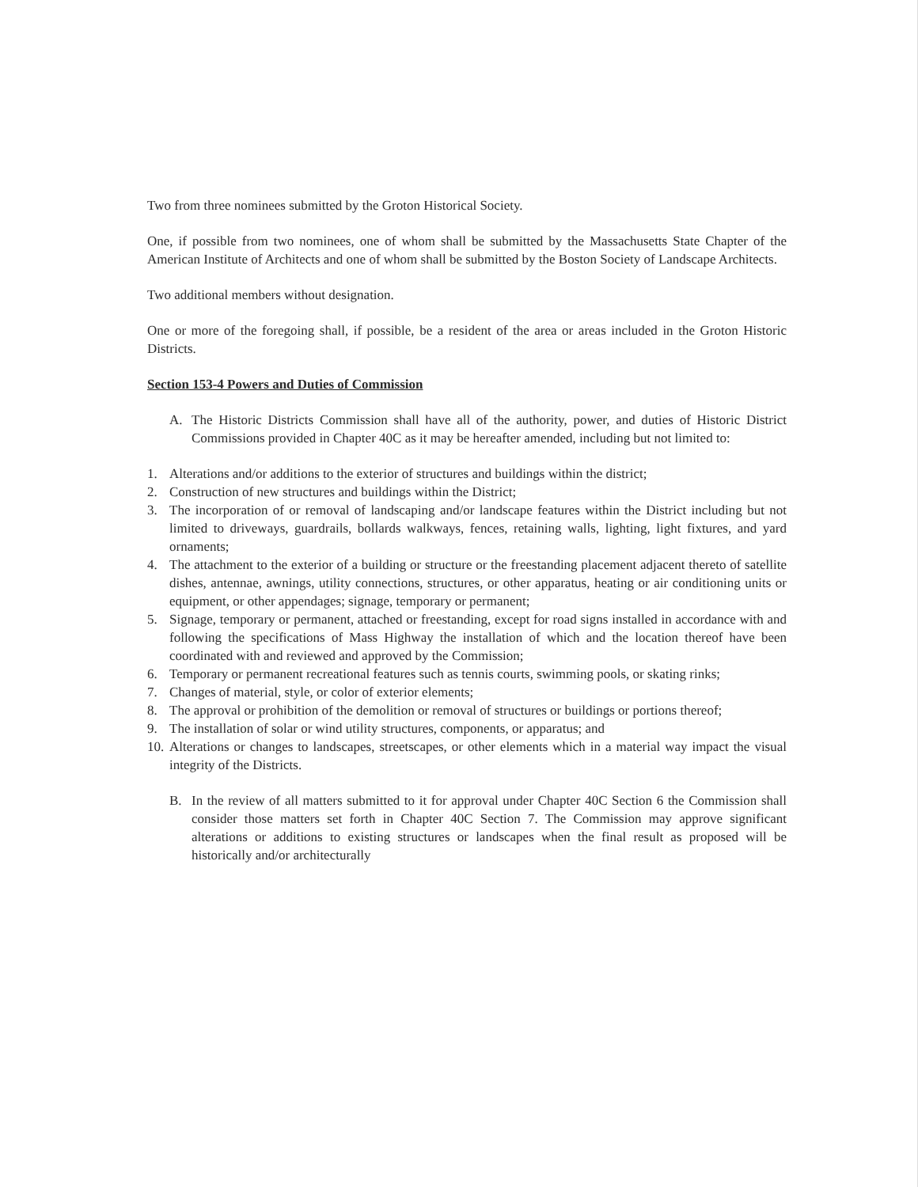Two from three nominees submitted by the Groton Historical Society.
One, if possible from two nominees, one of whom shall be submitted by the Massachusetts State Chapter of the American Institute of Architects and one of whom shall be submitted by the Boston Society of Landscape Architects.
Two additional members without designation.
One or more of the foregoing shall, if possible, be a resident of the area or areas included in the Groton Historic Districts.
Section 153-4 Powers and Duties of Commission
A. The Historic Districts Commission shall have all of the authority, power, and duties of Historic District Commissions provided in Chapter 40C as it may be hereafter amended, including but not limited to:
1. Alterations and/or additions to the exterior of structures and buildings within the district;
2. Construction of new structures and buildings within the District;
3. The incorporation of or removal of landscaping and/or landscape features within the District including but not limited to driveways, guardrails, bollards walkways, fences, retaining walls, lighting, light fixtures, and yard ornaments;
4. The attachment to the exterior of a building or structure or the freestanding placement adjacent thereto of satellite dishes, antennae, awnings, utility connections, structures, or other apparatus, heating or air conditioning units or equipment, or other appendages; signage, temporary or permanent;
5. Signage, temporary or permanent, attached or freestanding, except for road signs installed in accordance with and following the specifications of Mass Highway the installation of which and the location thereof have been coordinated with and reviewed and approved by the Commission;
6. Temporary or permanent recreational features such as tennis courts, swimming pools, or skating rinks;
7. Changes of material, style, or color of exterior elements;
8. The approval or prohibition of the demolition or removal of structures or buildings or portions thereof;
9. The installation of solar or wind utility structures, components, or apparatus; and
10. Alterations or changes to landscapes, streetscapes, or other elements which in a material way impact the visual integrity of the Districts.
B. In the review of all matters submitted to it for approval under Chapter 40C Section 6 the Commission shall consider those matters set forth in Chapter 40C Section 7. The Commission may approve significant alterations or additions to existing structures or landscapes when the final result as proposed will be historically and/or architecturally